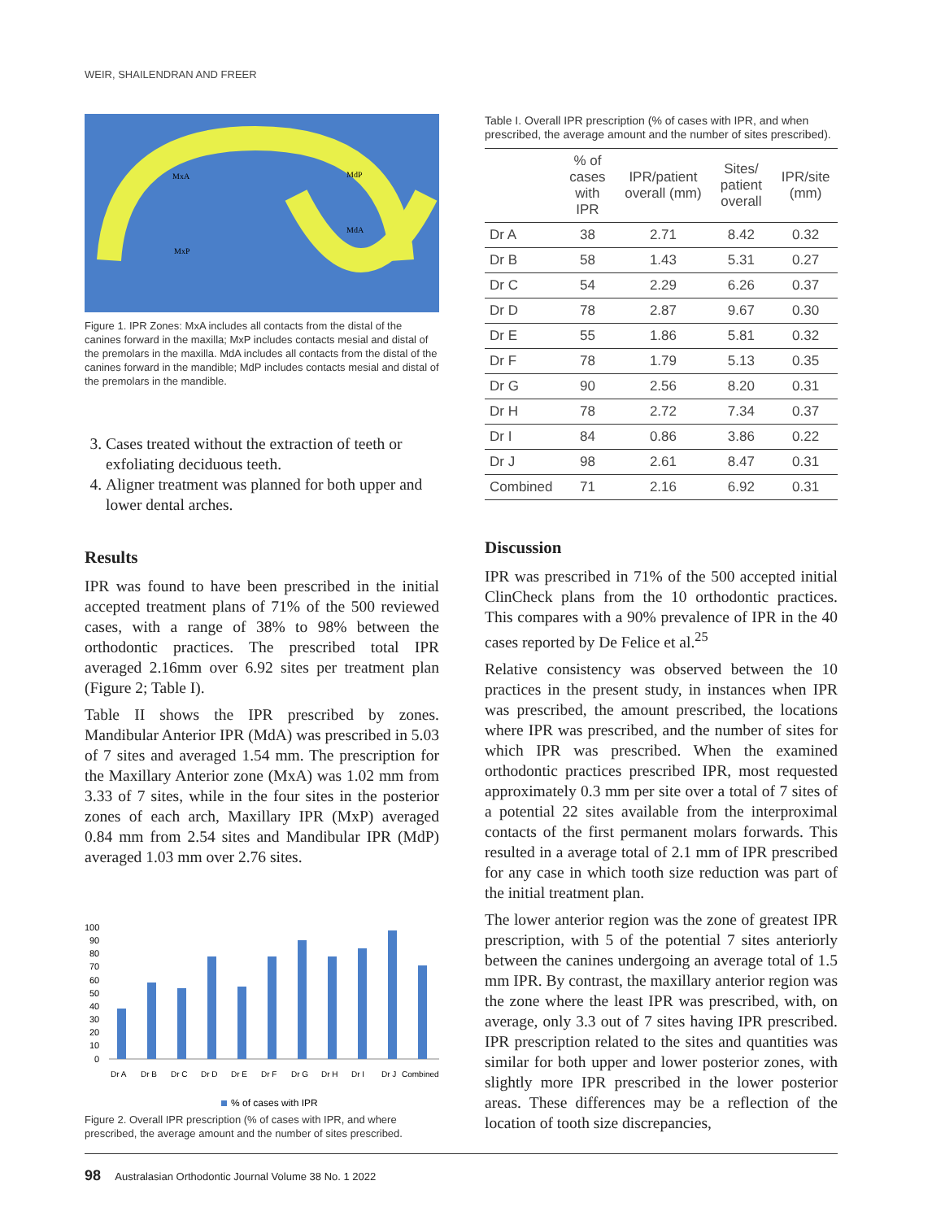WEIR, SHAILENDRAN AND FREER
MxA
MxP
MdP
MdA
Figure 1. IPR Zones: MxA includes all contacts from the distal of the canines forward in the maxilla; MxP includes contacts mesial and distal of the premolars in the maxilla. MdA includes all contacts from the distal of the canines forward in the mandible; MdP includes contacts mesial and distal of the premolars in the mandible.
3. Cases treated without the extraction of teeth or exfoliating deciduous teeth.
4. Aligner treatment was planned for both upper and lower dental arches.
Results
IPR was found to have been prescribed in the initial accepted treatment plans of 71% of the 500 reviewed cases, with a range of 38% to 98% between the orthodontic practices. The prescribed total IPR averaged 2.16mm over 6.92 sites per treatment plan (Figure 2; Table I).
Table II shows the IPR prescribed by zones. Mandibular Anterior IPR (MdA) was prescribed in 5.03 of 7 sites and averaged 1.54 mm. The prescription for the Maxillary Anterior zone (MxA) was 1.02 mm from 3.33 of 7 sites, while in the four sites in the posterior zones of each arch, Maxillary IPR (MxP) averaged 0.84 mm from 2.54 sites and Mandibular IPR (MdP) averaged 1.03 mm over 2.76 sites.
100
90
80
70
60
50
40
30
20
10
0
Dr A
Dr B
Dr C
Dr D
Dr E
Dr F
Dr G
Dr H
Dr I
Dr J
Combined
% of cases with IPR
Figure 2. Overall IPR prescription (% of cases with IPR, and where prescribed, the average amount and the number of sites prescribed.
Table I. Overall IPR prescription (% of cases with IPR, and when prescribed, the average amount and the number of sites prescribed).
| | % of cases with IPR | IPR/patient overall (mm) | Sites/ patient overall | IPR/site (mm) |
| --- | --- | --- | --- | --- |
| Dr A | 38 | 2.71 | 8.42 | 0.32 |
| Dr B | 58 | 1.43 | 5.31 | 0.27 |
| Dr C | 54 | 2.29 | 6.26 | 0.37 |
| Dr D | 78 | 2.87 | 9.67 | 0.30 |
| Dr E | 55 | 1.86 | 5.81 | 0.32 |
| Dr F | 78 | 1.79 | 5.13 | 0.35 |
| Dr G | 90 | 2.56 | 8.20 | 0.31 |
| Dr H | 78 | 2.72 | 7.34 | 0.37 |
| Dr I | 84 | 0.86 | 3.86 | 0.22 |
| Dr J | 98 | 2.61 | 8.47 | 0.31 |
| Combined | 71 | 2.16 | 6.92 | 0.31 |
Discussion
IPR was prescribed in 71% of the 500 accepted initial ClinCheck plans from the 10 orthodontic practices. This compares with a 90% prevalence of IPR in the 40 cases reported by De Felice et al.<sup>25</sup>
Relative consistency was observed between the 10 practices in the present study, in instances when IPR was prescribed, the amount prescribed, the locations where IPR was prescribed, and the number of sites for which IPR was prescribed. When the examined orthodontic practices prescribed IPR, most requested approximately 0.3 mm per site over a total of 7 sites of a potential 22 sites available from the interproximal contacts of the first permanent molars forwards. This resulted in a average total of 2.1 mm of IPR prescribed for any case in which tooth size reduction was part of the initial treatment plan.
The lower anterior region was the zone of greatest IPR prescription, with 5 of the potential 7 sites anteriorly between the canines undergoing an average total of 1.5 mm IPR. By contrast, the maxillary anterior region was the zone where the least IPR was prescribed, with, on average, only 3.3 out of 7 sites having IPR prescribed. IPR prescription related to the sites and quantities was similar for both upper and lower posterior zones, with slightly more IPR prescribed in the lower posterior areas. These differences may be a reflection of the location of tooth size discrepancies,
98 Australasian Orthodontic Journal Volume 38 No. 1 2022